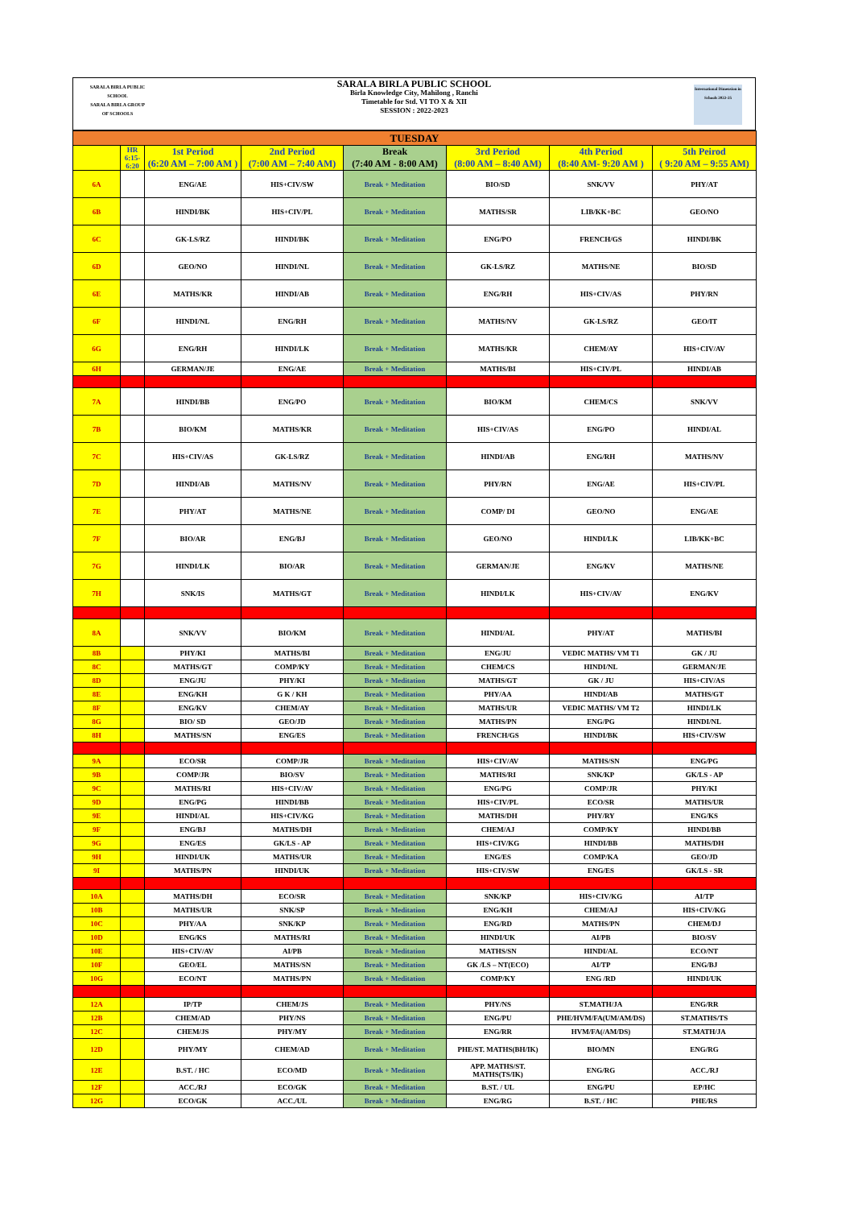SARALA BIRLA PUBLIC SCHOOL
SARALA BIRLA GROUP OF SCHOOLS
International Dimension in Schools 2022-25
SARALA BIRLA PUBLIC SCHOOL
Birla Knowledge City, Mahilong , Ranchi
Timetable for Std. VI TO X & XII
SESSION : 2022-2023
| TUESDAY | | | | | | | |
| | HR 6:15-6:20 | 1st Period (6:20 AM – 7:00 AM ) | 2nd Period (7:00 AM – 7:40 AM) | Break (7:40 AM - 8:00 AM) | 3rd Period (8:00 AM – 8:40 AM) | 4th Period (8:40 AM- 9:20 AM ) | 5th Peirod ( 9:20 AM – 9:55 AM) |
| 6A | | ENG/AE | HIS+CIV/SW | Break + Meditation | BIO/SD | SNK/VV | PHY/AT |
| 6B | | HINDI/BK | HIS+CIV/PL | Break + Meditation | MATHS/SR | LIB/KK+BC | GEO/NO |
| 6C | | GK-LS/RZ | HINDI/BK | Break + Meditation | ENG/PO | FRENCH/GS | HINDI/BK |
| 6D | | GEO/NO | HINDI/NL | Break + Meditation | GK-LS/RZ | MATHS/NE | BIO/SD |
| 6E | | MATHS/KR | HINDI/AB | Break + Meditation | ENG/RH | HIS+CIV/AS | PHY/RN |
| 6F | | HINDI/NL | ENG/RH | Break + Meditation | MATHS/NV | GK-LS/RZ | GEO/IT |
| 6G | | ENG/RH | HINDI/LK | Break + Meditation | MATHS/KR | CHEM/AY | HIS+CIV/AV |
| 6H | | GERMAN/JE | ENG/AE | Break + Meditation | MATHS/BI | HIS+CIV/PL | HINDI/AB |
| 7A | | HINDI/BB | ENG/PO | Break + Meditation | BIO/KM | CHEM/CS | SNK/VV |
| 7B | | BIO/KM | MATHS/KR | Break + Meditation | HIS+CIV/AS | ENG/PO | HINDI/AL |
| 7C | | HIS+CIV/AS | GK-LS/RZ | Break + Meditation | HINDI/AB | ENG/RH | MATHS/NV |
| 7D | | HINDI/AB | MATHS/NV | Break + Meditation | PHY/RN | ENG/AE | HIS+CIV/PL |
| 7E | | PHY/AT | MATHS/NE | Break + Meditation | COMP/ DI | GEO/NO | ENG/AE |
| 7F | | BIO/AR | ENG/BJ | Break + Meditation | GEO/NO | HINDI/LK | LIB/KK+BC |
| 7G | | HINDI/LK | BIO/AR | Break + Meditation | GERMAN/JE | ENG/KV | MATHS/NE |
| 7H | | SNK/IS | MATHS/GT | Break + Meditation | HINDI/LK | HIS+CIV/AV | ENG/KV |
| 8A | | SNK/VV | BIO/KM | Break + Meditation | HINDI/AL | PHY/AT | MATHS/BI |
| 8B | | PHY/KI | MATHS/BI | Break + Meditation | ENG/JU | VEDIC MATHS/ VM T1 | GK / JU |
| 8C | | MATHS/GT | COMP/KY | Break + Meditation | CHEM/CS | HINDI/NL | GERMAN/JE |
| 8D | | ENG/JU | PHY/KI | Break + Meditation | MATHS/GT | GK / JU | HIS+CIV/AS |
| 8E | | ENG/KH | G K / KH | Break + Meditation | PHY/AA | HINDI/AB | MATHS/GT |
| 8F | | ENG/KV | CHEM/AY | Break + Meditation | MATHS/UR | VEDIC MATHS/ VM T2 | HINDI/LK |
| 8G | | BIO/ SD | GEO/JD | Break + Meditation | MATHS/PN | ENG/PG | HINDI/NL |
| 8H | | MATHS/SN | ENG/ES | Break + Meditation | FRENCH/GS | HINDI/BK | HIS+CIV/SW |
| 9A | | ECO/SR | COMP/JR | Break + Meditation | HIS+CIV/AV | MATHS/SN | ENG/PG |
| 9B | | COMP/JR | BIO/SV | Break + Meditation | MATHS/RI | SNK/KP | GK/LS - AP |
| 9C | | MATHS/RI | HIS+CIV/AV | Break + Meditation | ENG/PG | COMP/JR | PHY/KI |
| 9D | | ENG/PG | HINDI/BB | Break + Meditation | HIS+CIV/PL | ECO/SR | MATHS/UR |
| 9E | | HINDI/AL | HIS+CIV/KG | Break + Meditation | MATHS/DH | PHY/RY | ENG/KS |
| 9F | | ENG/BJ | MATHS/DH | Break + Meditation | CHEM/AJ | COMP/KY | HINDI/BB |
| 9G | | ENG/ES | GK/LS - AP | Break + Meditation | HIS+CIV/KG | HINDI/BB | MATHS/DH |
| 9H | | HINDI/UK | MATHS/UR | Break + Meditation | ENG/ES | COMP/KA | GEO/JD |
| 9I | | MATHS/PN | HINDI/UK | Break + Meditation | HIS+CIV/SW | ENG/ES | GK/LS - SR |
| 10A | | MATHS/DH | ECO/SR | Break + Meditation | SNK/KP | HIS+CIV/KG | AI/TP |
| 10B | | MATHS/UR | SNK/SP | Break + Meditation | ENG/KH | CHEM/AJ | HIS+CIV/KG |
| 10C | | PHY/AA | SNK/KP | Break + Meditation | ENG/RD | MATHS/PN | CHEM/DJ |
| 10D | | ENG/KS | MATHS/RI | Break + Meditation | HINDI/UK | AI/PB | BIO/SV |
| 10E | | HIS+CIV/AV | AI/PB | Break + Meditation | MATHS/SN | HINDI/AL | ECO/NT |
| 10F | | GEO/EL | MATHS/SN | Break + Meditation | GK /LS – NT(ECO) | AI/TP | ENG/BJ |
| 10G | | ECO/NT | MATHS/PN | Break + Meditation | COMP/KY | ENG /RD | HINDI/UK |
| 12A | | IP/TP | CHEM/JS | Break + Meditation | PHY/NS | ST.MATH/JA | ENG/RR |
| 12B | | CHEM/AD | PHY/NS | Break + Meditation | ENG/PU | PHE/HVM/FA(UM/AM/DS) | ST.MATHS/TS |
| 12C | | CHEM/JS | PHY/MY | Break + Meditation | ENG/RR | HVM/FA(/AM/DS) | ST.MATH/JA |
| 12D | | PHY/MY | CHEM/AD | Break + Meditation | PHE/ST. MATHS(BH/IK) | BIO/MN | ENG/RG |
| 12E | | B.ST. / HC | ECO/MD | Break + Meditation | APP. MATHS/ST. MATHS(TS/IK) | ENG/RG | ACC./RJ |
| 12F | | ACC./RJ | ECO/GK | Break + Meditation | B.ST. / UL | ENG/PU | EP/HC |
| 12G | | ECO/GK | ACC./UL | Break + Meditation | ENG/RG | B.ST. / HC | PHE/RS |